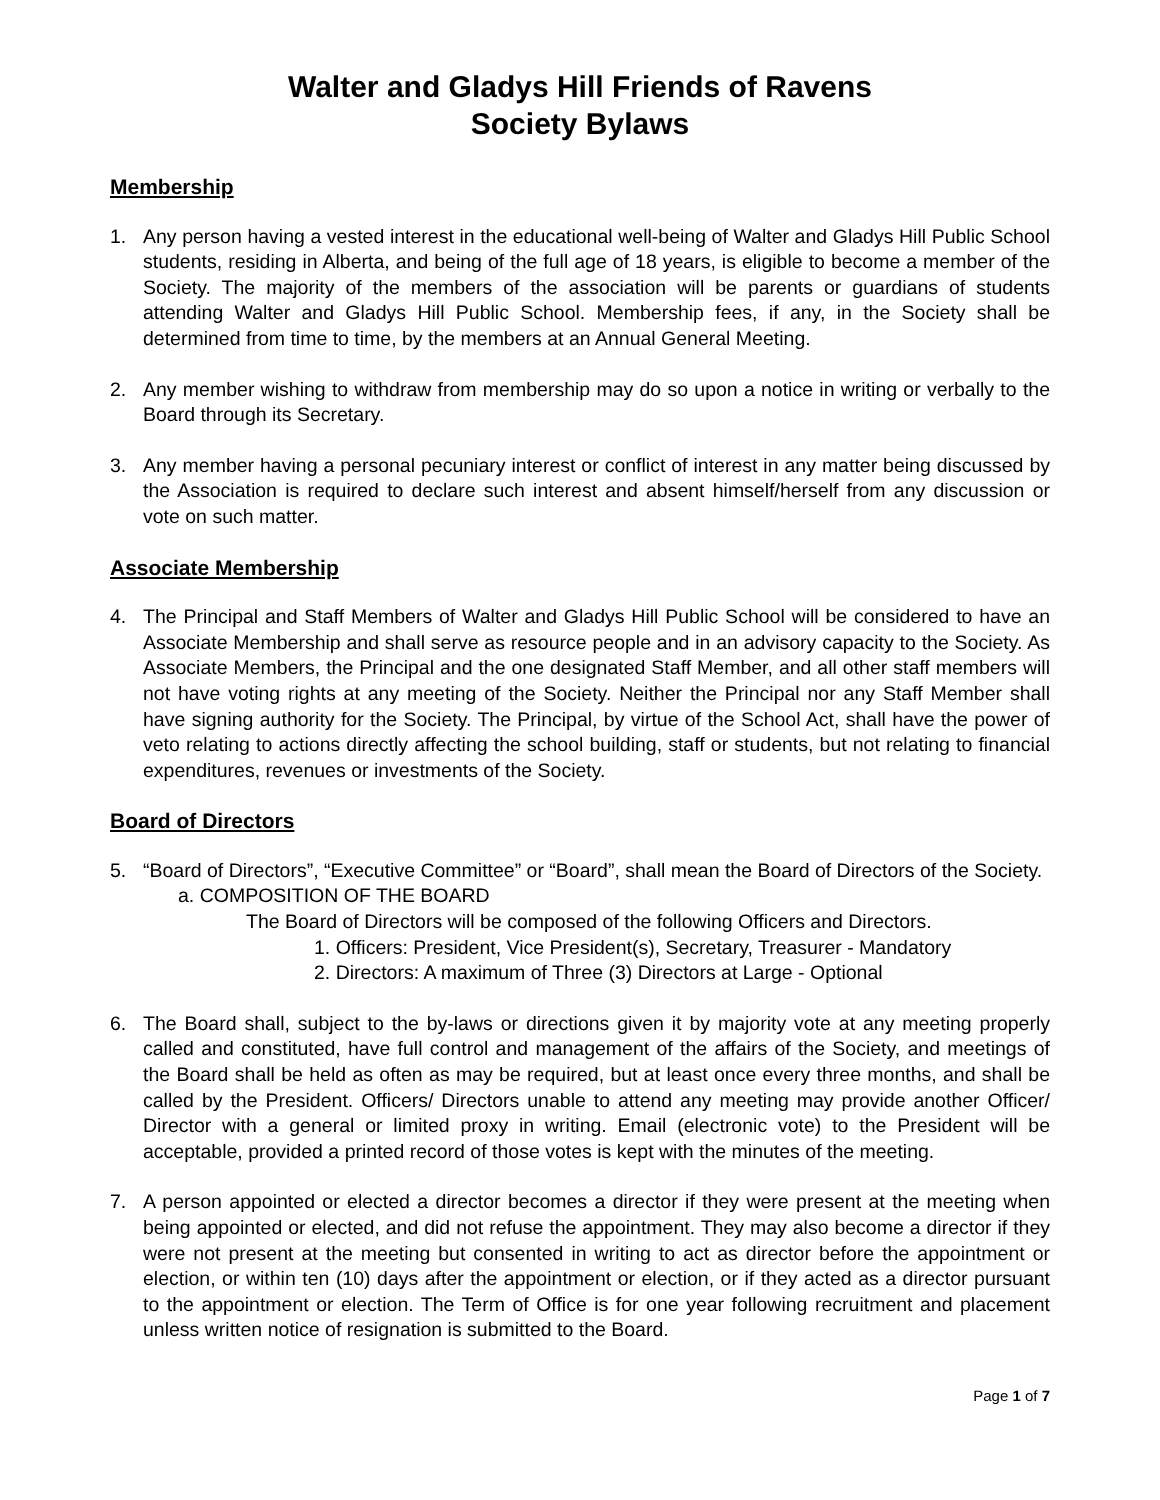Walter and Gladys Hill Friends of Ravens
Society Bylaws
Membership
1. Any person having a vested interest in the educational well-being of Walter and Gladys Hill Public School students, residing in Alberta, and being of the full age of 18 years, is eligible to become a member of the Society. The majority of the members of the association will be parents or guardians of students attending Walter and Gladys Hill Public School. Membership fees, if any, in the Society shall be determined from time to time, by the members at an Annual General Meeting.
2. Any member wishing to withdraw from membership may do so upon a notice in writing or verbally to the Board through its Secretary.
3. Any member having a personal pecuniary interest or conflict of interest in any matter being discussed by the Association is required to declare such interest and absent himself/herself from any discussion or vote on such matter.
Associate Membership
4. The Principal and Staff Members of Walter and Gladys Hill Public School will be considered to have an Associate Membership and shall serve as resource people and in an advisory capacity to the Society. As Associate Members, the Principal and the one designated Staff Member, and all other staff members will not have voting rights at any meeting of the Society. Neither the Principal nor any Staff Member shall have signing authority for the Society. The Principal, by virtue of the School Act, shall have the power of veto relating to actions directly affecting the school building, staff or students, but not relating to financial expenditures, revenues or investments of the Society.
Board of Directors
5. “Board of Directors”, “Executive Committee” or “Board”, shall mean the Board of Directors of the Society.
a. COMPOSITION OF THE BOARD
The Board of Directors will be composed of the following Officers and Directors.
1. Officers: President, Vice President(s), Secretary, Treasurer - Mandatory
2. Directors: A maximum of Three (3) Directors at Large - Optional
6. The Board shall, subject to the by-laws or directions given it by majority vote at any meeting properly called and constituted, have full control and management of the affairs of the Society, and meetings of the Board shall be held as often as may be required, but at least once every three months, and shall be called by the President. Officers/ Directors unable to attend any meeting may provide another Officer/ Director with a general or limited proxy in writing. Email (electronic vote) to the President will be acceptable, provided a printed record of those votes is kept with the minutes of the meeting.
7. A person appointed or elected a director becomes a director if they were present at the meeting when being appointed or elected, and did not refuse the appointment. They may also become a director if they were not present at the meeting but consented in writing to act as director before the appointment or election, or within ten (10) days after the appointment or election, or if they acted as a director pursuant to the appointment or election. The Term of Office is for one year following recruitment and placement unless written notice of resignation is submitted to the Board.
Page 1 of 7